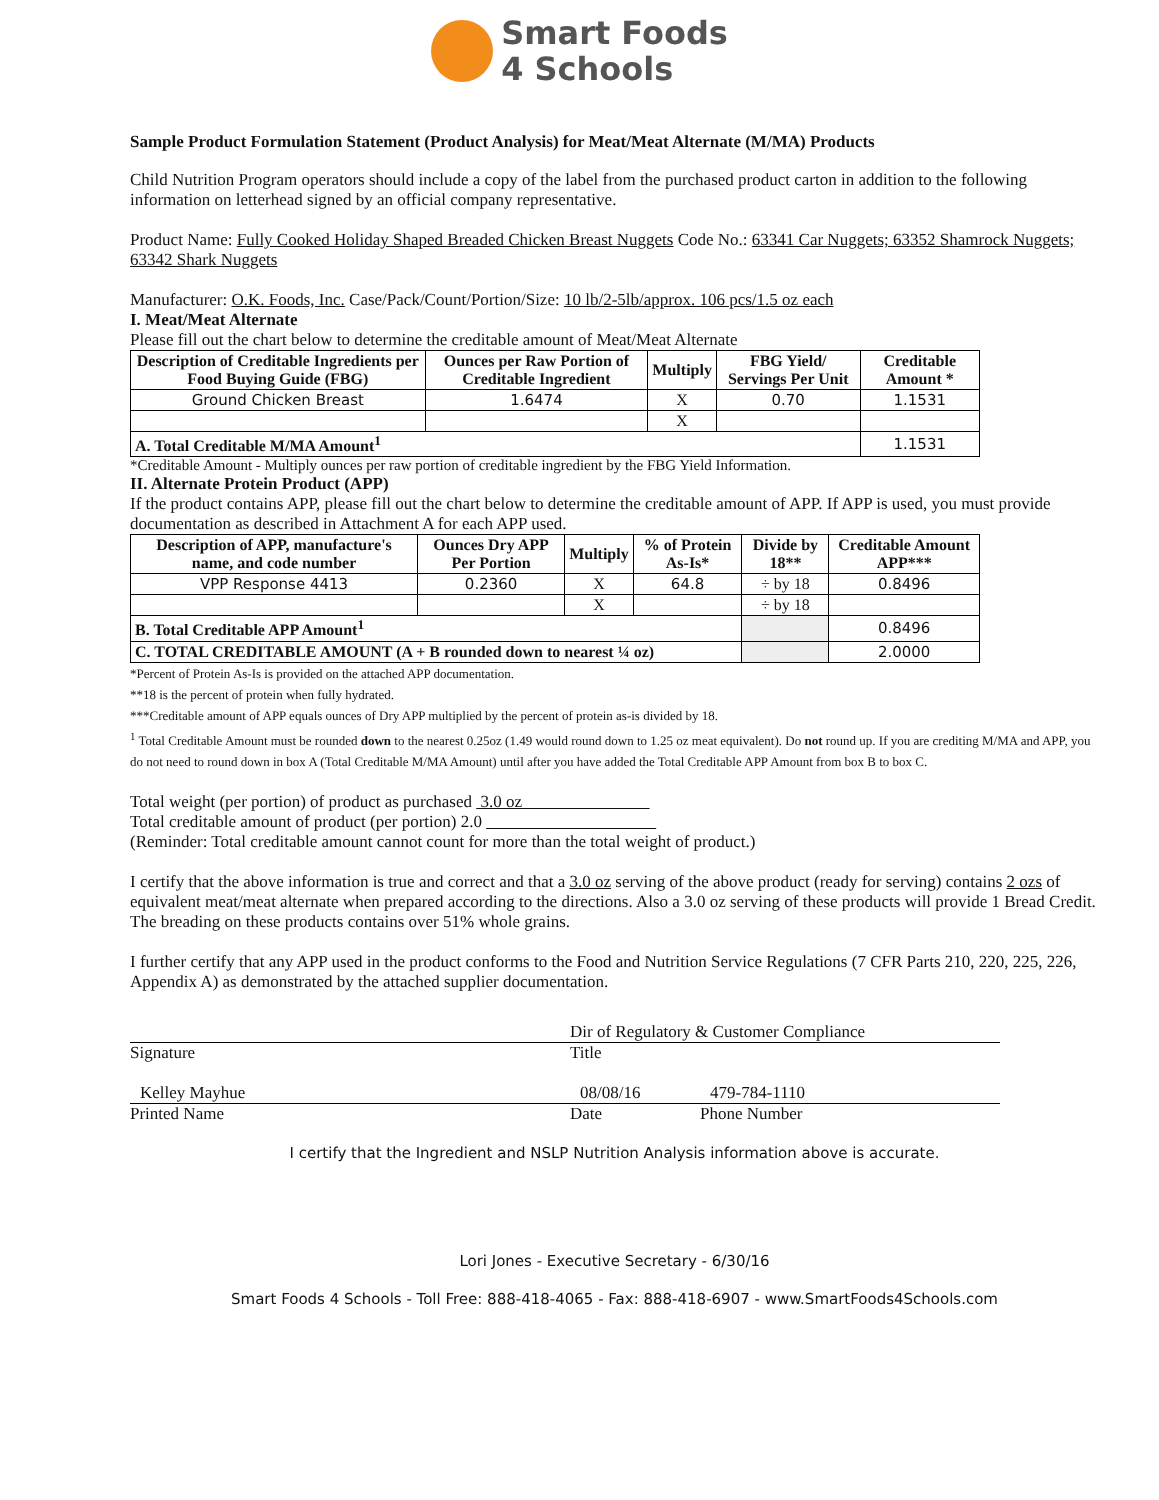Smart Foods
4 Schools
Sample Product Formulation Statement (Product Analysis) for Meat/Meat Alternate (M/MA) Products
Child Nutrition Program operators should include a copy of the label from the purchased product carton in addition to the following information on letterhead signed by an official company representative.
Product Name: Fully Cooked Holiday Shaped Breaded Chicken Breast Nuggets Code No.: 63341 Car Nuggets; 63352 Shamrock Nuggets; 63342 Shark Nuggets
Manufacturer: O.K. Foods, Inc. Case/Pack/Count/Portion/Size: 10 lb/2-5lb/approx. 106 pcs/1.5 oz each
I. Meat/Meat Alternate
Please fill out the chart below to determine the creditable amount of Meat/Meat Alternate
| Description of Creditable Ingredients per Food Buying Guide (FBG) | Ounces per Raw Portion of Creditable Ingredient | Multiply | FBG Yield/ Servings Per Unit | Creditable Amount * |
| --- | --- | --- | --- | --- |
| Ground Chicken Breast | 1.6474 | X | 0.70 | 1.1531 |
| | | X | | |
| A. Total Creditable M/MA Amount<sup>1</sup> | | | | 1.1531 |
*Creditable Amount - Multiply ounces per raw portion of creditable ingredient by the FBG Yield Information.
II. Alternate Protein Product (APP)
If the product contains APP, please fill out the chart below to determine the creditable amount of APP. If APP is used, you must provide documentation as described in Attachment A for each APP used.
| Description of APP, manufacture's name, and code number | Ounces Dry APP Per Portion | Multiply | % of Protein As-Is* | Divide by 18** | Creditable Amount APP*** |
| --- | --- | --- | --- | --- | --- |
| VPP Response 4413 | 0.2360 | X | 64.8 | ÷ by 18 | 0.8496 |
| | | X | | ÷ by 18 | |
| B. Total Creditable APP Amount<sup>1</sup> | | | | | 0.8496 |
| C. TOTAL CREDITABLE AMOUNT (A + B rounded down to nearest ¼ oz) | | | | | 2.0000 |
*Percent of Protein As-Is is provided on the attached APP documentation.
**18 is the percent of protein when fully hydrated.
***Creditable amount of APP equals ounces of Dry APP multiplied by the percent of protein as-is divided by 18.
<sup>1</sup> Total Creditable Amount must be rounded down to the nearest 0.25oz (1.49 would round down to 1.25 oz meat equivalent). Do not round up. If you are crediting M/MA and APP, you do not need to round down in box A (Total Creditable M/MA Amount) until after you have added the Total Creditable APP Amount from box B to box C.
Total weight (per portion) of product as purchased 3.0 oz
Total creditable amount of product (per portion) 2.0
(Reminder: Total creditable amount cannot count for more than the total weight of product.)
I certify that the above information is true and correct and that a 3.0 oz serving of the above product (ready for serving) contains 2 ozs of equivalent meat/meat alternate when prepared according to the directions. Also a 3.0 oz serving of these products will provide 1 Bread Credit. The breading on these products contains over 51% whole grains.
I further certify that any APP used in the product conforms to the Food and Nutrition Service Regulations (7 CFR Parts 210, 220, 225, 226, Appendix A) as demonstrated by the attached supplier documentation.
Dir of Regulatory & Customer Compliance
Signature Title
Kelley Mayhue 08/08/16 479-784-1110
Printed Name Date Phone Number
I certify that the Ingredient and NSLP Nutrition Analysis information above is accurate.
Lori Jones - Executive Secretary - 6/30/16
Smart Foods 4 Schools - Toll Free: 888-418-4065 - Fax: 888-418-6907 - www.SmartFoods4Schools.com